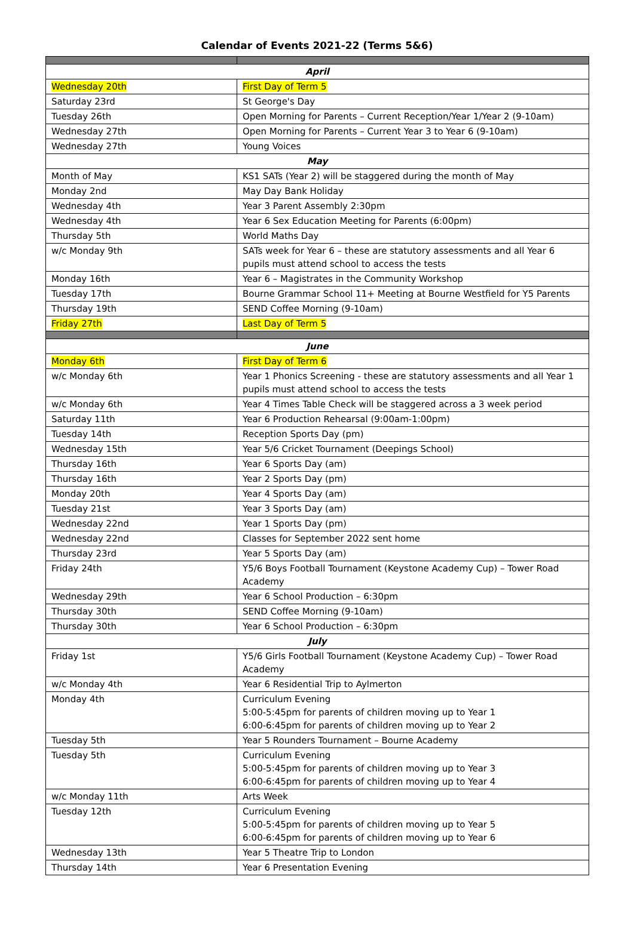Calendar of Events 2021-22 (Terms 5&6)
| April | |
| Wednesday 20th | First Day of Term 5 |
| Saturday 23rd | St George's Day |
| Tuesday 26th | Open Morning for Parents – Current Reception/Year 1/Year 2 (9-10am) |
| Wednesday 27th | Open Morning for Parents – Current Year 3 to Year 6 (9-10am) |
| Wednesday 27th | Young Voices |
| May | |
| Month of May | KS1 SATs (Year 2) will be staggered during the month of May |
| Monday 2nd | May Day Bank Holiday |
| Wednesday 4th | Year 3 Parent Assembly 2:30pm |
| Wednesday 4th | Year 6 Sex Education Meeting for Parents (6:00pm) |
| Thursday 5th | World Maths Day |
| w/c Monday 9th | SATs week for Year 6 – these are statutory assessments and all Year 6 pupils must attend school to access the tests |
| Monday 16th | Year 6 – Magistrates in the Community Workshop |
| Tuesday 17th | Bourne Grammar School 11+ Meeting at Bourne Westfield for Y5 Parents |
| Thursday 19th | SEND Coffee Morning (9-10am) |
| Friday 27th | Last Day of Term 5 |
| June | |
| Monday 6th | First Day of Term 6 |
| w/c Monday 6th | Year 1 Phonics Screening - these are statutory assessments and all Year 1 pupils must attend school to access the tests |
| w/c Monday 6th | Year 4 Times Table Check will be staggered across a 3 week period |
| Saturday 11th | Year 6 Production Rehearsal (9:00am-1:00pm) |
| Tuesday 14th | Reception Sports Day (pm) |
| Wednesday 15th | Year 5/6 Cricket Tournament (Deepings School) |
| Thursday 16th | Year 6 Sports Day (am) |
| Thursday 16th | Year 2 Sports Day (pm) |
| Monday 20th | Year 4 Sports Day (am) |
| Tuesday 21st | Year 3 Sports Day (am) |
| Wednesday 22nd | Year 1 Sports Day (pm) |
| Wednesday 22nd | Classes for September 2022 sent home |
| Thursday 23rd | Year 5 Sports Day (am) |
| Friday 24th | Y5/6 Boys Football Tournament (Keystone Academy Cup) – Tower Road Academy |
| Wednesday 29th | Year 6 School Production – 6:30pm |
| Thursday 30th | SEND Coffee Morning (9-10am) |
| Thursday 30th | Year 6 School Production – 6:30pm |
| July | |
| Friday 1st | Y5/6 Girls Football Tournament (Keystone Academy Cup) – Tower Road Academy |
| w/c Monday 4th | Year 6 Residential Trip to Aylmerton |
| Monday 4th | Curriculum Evening 5:00-5:45pm for parents of children moving up to Year 1 6:00-6:45pm for parents of children moving up to Year 2 |
| Tuesday 5th | Year 5 Rounders Tournament – Bourne Academy |
| Tuesday 5th | Curriculum Evening 5:00-5:45pm for parents of children moving up to Year 3 6:00-6:45pm for parents of children moving up to Year 4 |
| w/c Monday 11th | Arts Week |
| Tuesday 12th | Curriculum Evening 5:00-5:45pm for parents of children moving up to Year 5 6:00-6:45pm for parents of children moving up to Year 6 |
| Wednesday 13th | Year 5 Theatre Trip to London |
| Thursday 14th | Year 6 Presentation Evening |